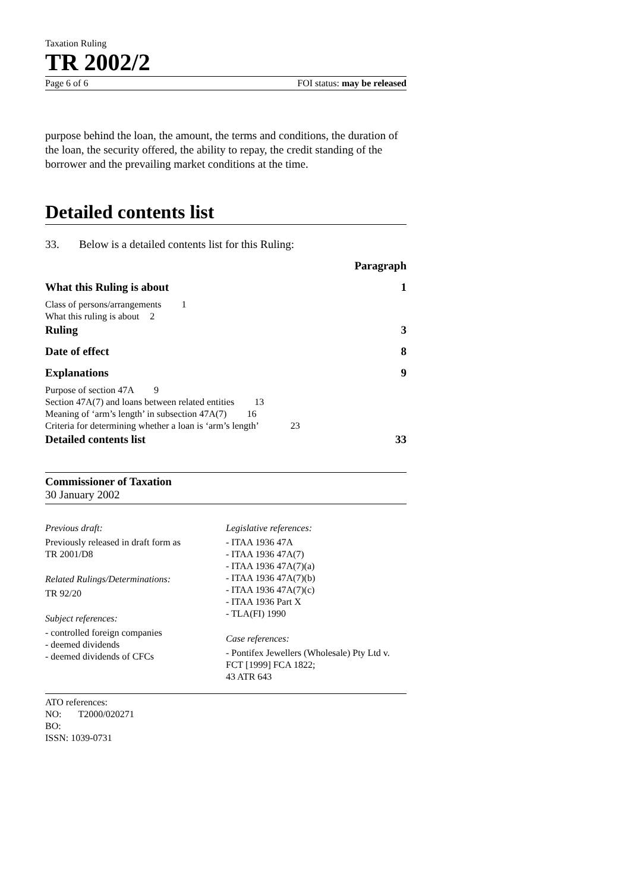Taxation Ruling
TR 2002/2
Page 6 of 6 FOI status: may be released
purpose behind the loan, the amount, the terms and conditions, the duration of the loan, the security offered, the ability to repay, the credit standing of the borrower and the prevailing market conditions at the time.
Detailed contents list
33. Below is a detailed contents list for this Ruling:
Paragraph
What this Ruling is about 1
Class of persons/arrangements 1
What this ruling is about 2
Ruling 3
Date of effect 8
Explanations 9
Purpose of section 47A 9
Section 47A(7) and loans between related entities 13
Meaning of ‘arm’s length’ in subsection 47A(7) 16
Criteria for determining whether a loan is ‘arm’s length’ 23
Detailed contents list 33
Commissioner of Taxation
30 January 2002
Previous draft:
Previously released in draft form as
TR 2001/D8
Related Rulings/Determinations:
TR 92/20
Subject references:
- controlled foreign companies
- deemed dividends
- deemed dividends of CFCs
Legislative references:
- ITAA 1936 47A
- ITAA 1936 47A(7)
- ITAA 1936 47A(7)(a)
- ITAA 1936 47A(7)(b)
- ITAA 1936 47A(7)(c)
- ITAA 1936 Part X
- TLA(FI) 1990
Case references:
- Pontifex Jewellers (Wholesale) Pty Ltd v. FCT [1999] FCA 1822;
43 ATR 643
ATO references:
NO: T2000/020271
BO:
ISSN: 1039-0731